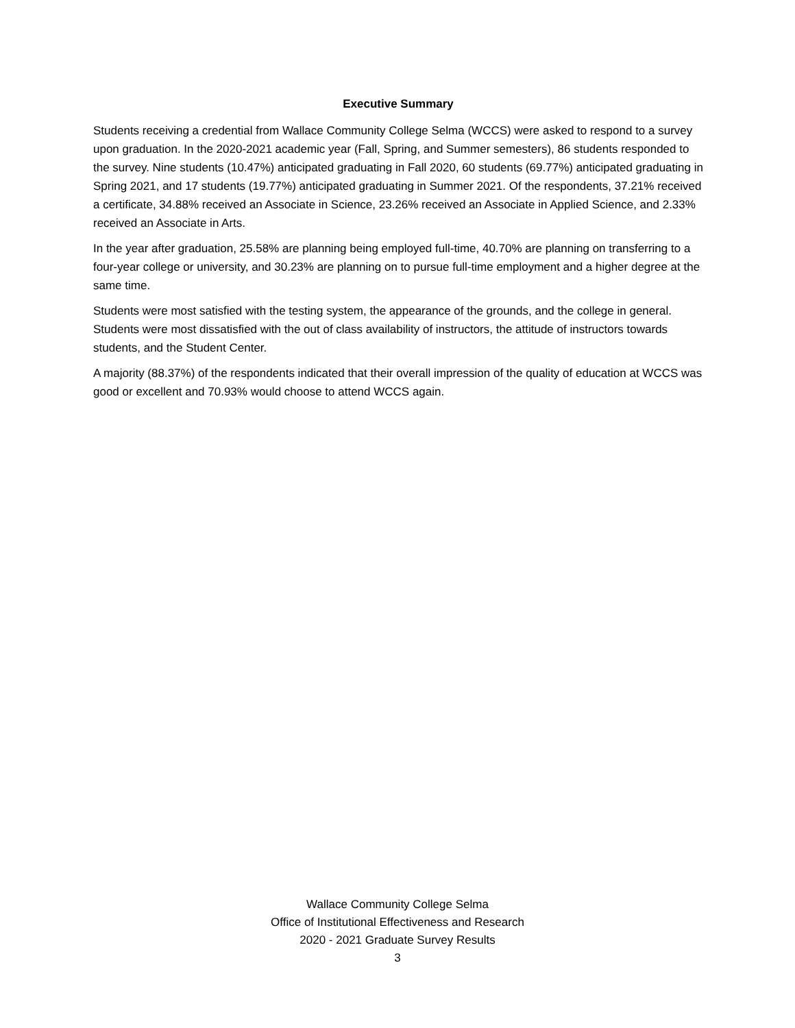Executive Summary
Students receiving a credential from Wallace Community College Selma (WCCS) were asked to respond to a survey upon graduation. In the 2020-2021 academic year (Fall, Spring, and Summer semesters), 86 students responded to the survey. Nine students (10.47%) anticipated graduating in Fall 2020, 60 students (69.77%) anticipated graduating in Spring 2021, and 17 students (19.77%) anticipated graduating in Summer 2021. Of the respondents, 37.21% received a certificate, 34.88% received an Associate in Science, 23.26% received an Associate in Applied Science, and 2.33% received an Associate in Arts.
In the year after graduation, 25.58% are planning being employed full-time, 40.70% are planning on transferring to a four-year college or university, and 30.23% are planning on to pursue full-time employment and a higher degree at the same time.
Students were most satisfied with the testing system, the appearance of the grounds, and the college in general. Students were most dissatisfied with the out of class availability of instructors, the attitude of instructors towards students, and the Student Center.
A majority (88.37%) of the respondents indicated that their overall impression of the quality of education at WCCS was good or excellent and 70.93% would choose to attend WCCS again.
Wallace Community College Selma
Office of Institutional Effectiveness and Research
2020 - 2021 Graduate Survey Results
3